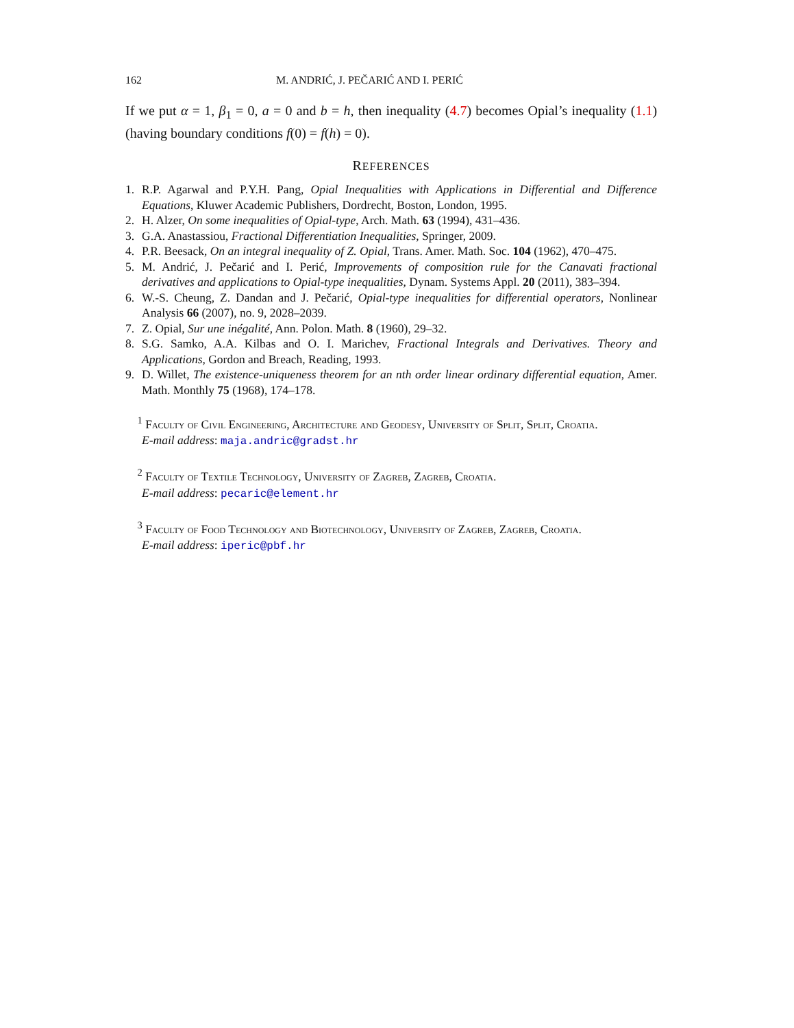162 M. ANDRIĆ, J. PEČARIĆ AND I. PERIĆ
If we put α = 1, β<sub>1</sub> = 0, a = 0 and b = h, then inequality (4.7) becomes Opial’s inequality (1.1) (having boundary conditions f(0) = f(h) = 0).
REFERENCES
1. R.P. Agarwal and P.Y.H. Pang, Opial Inequalities with Applications in Differential and Difference Equations, Kluwer Academic Publishers, Dordrecht, Boston, London, 1995.
2. H. Alzer, On some inequalities of Opial-type, Arch. Math. 63 (1994), 431–436.
3. G.A. Anastassiou, Fractional Differentiation Inequalities, Springer, 2009.
4. P.R. Beesack, On an integral inequality of Z. Opial, Trans. Amer. Math. Soc. 104 (1962), 470–475.
5. M. Andrić, J. Pečarić and I. Perić, Improvements of composition rule for the Canavati fractional derivatives and applications to Opial-type inequalities, Dynam. Systems Appl. 20 (2011), 383–394.
6. W.-S. Cheung, Z. Dandan and J. Pečarić, Opial-type inequalities for differential operators, Nonlinear Analysis 66 (2007), no. 9, 2028–2039.
7. Z. Opial, Sur une inégalité, Ann. Polon. Math. 8 (1960), 29–32.
8. S.G. Samko, A.A. Kilbas and O. I. Marichev, Fractional Integrals and Derivatives. Theory and Applications, Gordon and Breach, Reading, 1993.
9. D. Willet, The existence-uniqueness theorem for an nth order linear ordinary differential equation, Amer. Math. Monthly 75 (1968), 174–178.
<sup>1</sup> Faculty of Civil Engineering, Architecture and Geodesy, University of Split, Split, Croatia.
E-mail address: maja.andric@gradst.hr
<sup>2</sup> Faculty of Textile Technology, University of Zagreb, Zagreb, Croatia.
E-mail address: pecaric@element.hr
<sup>3</sup> Faculty of Food Technology and Biotechnology, University of Zagreb, Zagreb, Croatia.
E-mail address: iperic@pbf.hr